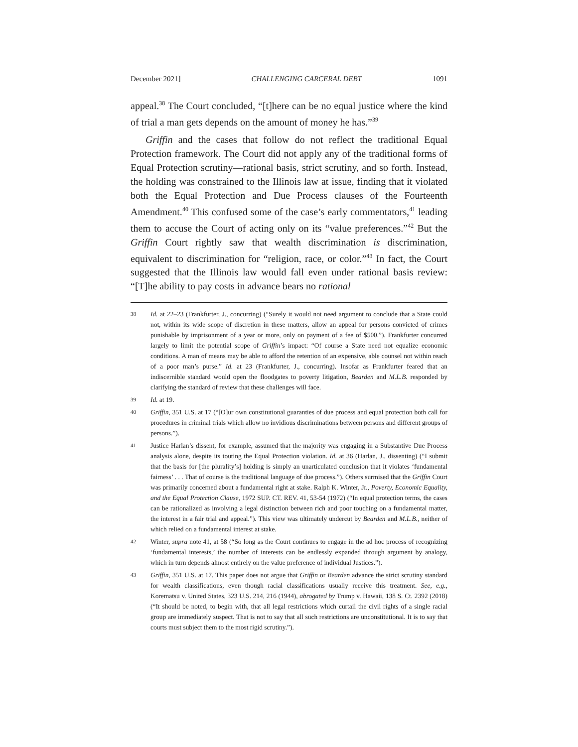December 2021] CHALLENGING CARCERAL DEBT 1091
appeal.<sup>38</sup> The Court concluded, “[t]here can be no equal justice where the kind of trial a man gets depends on the amount of money he has.”<sup>39</sup>
Griffin and the cases that follow do not reflect the traditional Equal Protection framework. The Court did not apply any of the traditional forms of Equal Protection scrutiny—rational basis, strict scrutiny, and so forth. Instead, the holding was constrained to the Illinois law at issue, finding that it violated both the Equal Protection and Due Process clauses of the Fourteenth Amendment.<sup>40</sup> This confused some of the case’s early commentators,<sup>41</sup> leading them to accuse the Court of acting only on its “value preferences.”<sup>42</sup> But the Griffin Court rightly saw that wealth discrimination is discrimination, equivalent to discrimination for “religion, race, or color.”<sup>43</sup> In fact, the Court suggested that the Illinois law would fall even under rational basis review: “[T]he ability to pay costs in advance bears no rational
38 Id. at 22–23 (Frankfurter, J., concurring) (“Surely it would not need argument to conclude that a State could not, within its wide scope of discretion in these matters, allow an appeal for persons convicted of crimes punishable by imprisonment of a year or more, only on payment of a fee of $500.”). Frankfurter concurred largely to limit the potential scope of Griffin’s impact: “Of course a State need not equalize economic conditions. A man of means may be able to afford the retention of an expensive, able counsel not within reach of a poor man’s purse.” Id. at 23 (Frankfurter, J., concurring). Insofar as Frankfurter feared that an indiscernible standard would open the floodgates to poverty litigation, Bearden and M.L.B. responded by clarifying the standard of review that these challenges will face.
39 Id. at 19.
40 Griffin, 351 U.S. at 17 (“[O]ur own constitutional guaranties of due process and equal protection both call for procedures in criminal trials which allow no invidious discriminations between persons and different groups of persons.”).
41 Justice Harlan’s dissent, for example, assumed that the majority was engaging in a Substantive Due Process analysis alone, despite its touting the Equal Protection violation. Id. at 36 (Harlan, J., dissenting) (“I submit that the basis for [the plurality’s] holding is simply an unarticulated conclusion that it violates ‘fundamental fairness’ . . . That of course is the traditional language of due process.”). Others surmised that the Griffin Court was primarily concerned about a fundamental right at stake. Ralph K. Winter, Jr., Poverty, Economic Equality, and the Equal Protection Clause, 1972 SUP. CT. REV. 41, 53-54 (1972) (“In equal protection terms, the cases can be rationalized as involving a legal distinction between rich and poor touching on a fundamental matter, the interest in a fair trial and appeal.”). This view was ultimately undercut by Bearden and M.L.B., neither of which relied on a fundamental interest at stake.
42 Winter, supra note 41, at 58 (“So long as the Court continues to engage in the ad hoc process of recognizing ‘fundamental interests,’ the number of interests can be endlessly expanded through argument by analogy, which in turn depends almost entirely on the value preference of individual Justices.”).
43 Griffin, 351 U.S. at 17. This paper does not argue that Griffin or Bearden advance the strict scrutiny standard for wealth classifications, even though racial classifications usually receive this treatment. See, e.g., Korematsu v. United States, 323 U.S. 214, 216 (1944), abrogated by Trump v. Hawaii, 138 S. Ct. 2392 (2018) (“It should be noted, to begin with, that all legal restrictions which curtail the civil rights of a single racial group are immediately suspect. That is not to say that all such restrictions are unconstitutional. It is to say that courts must subject them to the most rigid scrutiny.”).